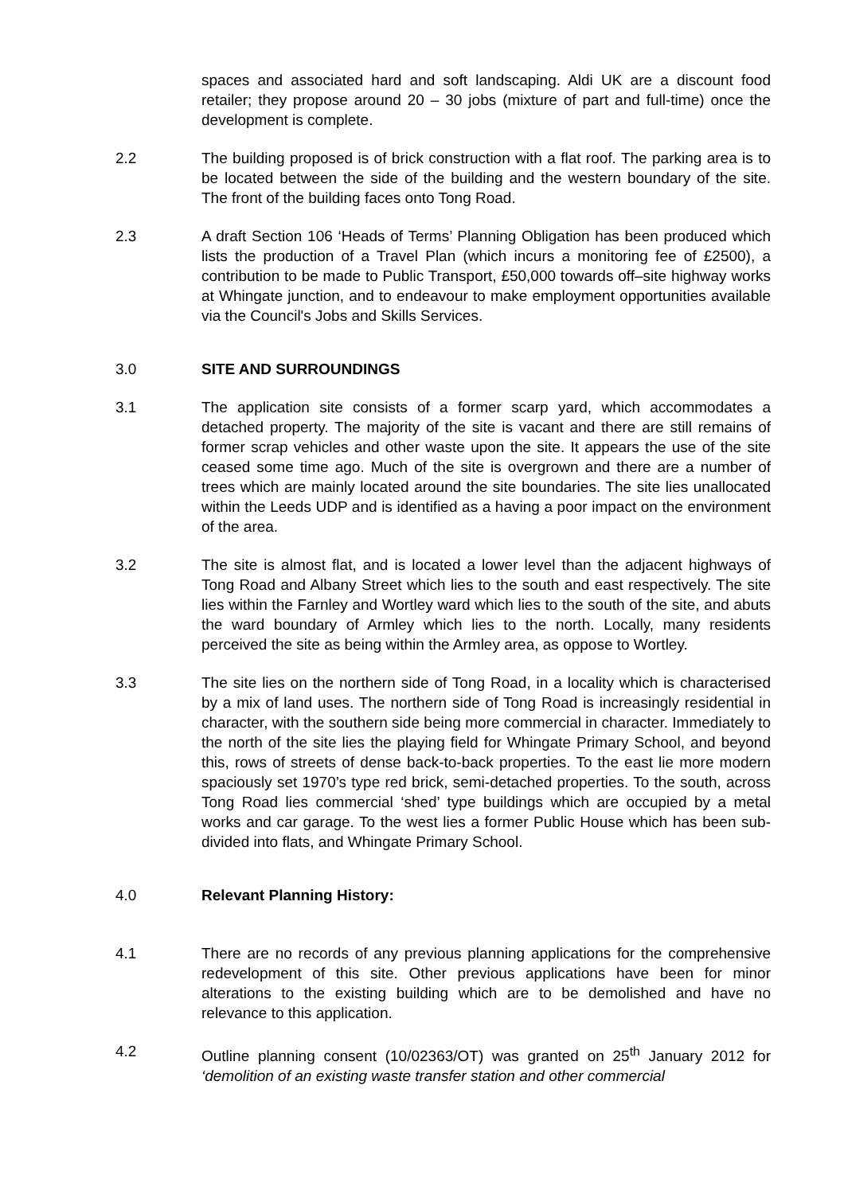spaces and associated hard and soft landscaping. Aldi UK are a discount food retailer; they propose around 20 – 30 jobs (mixture of part and full-time) once the development is complete.
2.2 The building proposed is of brick construction with a flat roof. The parking area is to be located between the side of the building and the western boundary of the site. The front of the building faces onto Tong Road.
2.3 A draft Section 106 ‘Heads of Terms’ Planning Obligation has been produced which lists the production of a Travel Plan (which incurs a monitoring fee of £2500), a contribution to be made to Public Transport, £50,000 towards off–site highway works at Whingate junction, and to endeavour to make employment opportunities available via the Council's Jobs and Skills Services.
3.0 SITE AND SURROUNDINGS
3.1 The application site consists of a former scarp yard, which accommodates a detached property. The majority of the site is vacant and there are still remains of former scrap vehicles and other waste upon the site. It appears the use of the site ceased some time ago. Much of the site is overgrown and there are a number of trees which are mainly located around the site boundaries. The site lies unallocated within the Leeds UDP and is identified as a having a poor impact on the environment of the area.
3.2 The site is almost flat, and is located a lower level than the adjacent highways of Tong Road and Albany Street which lies to the south and east respectively. The site lies within the Farnley and Wortley ward which lies to the south of the site, and abuts the ward boundary of Armley which lies to the north. Locally, many residents perceived the site as being within the Armley area, as oppose to Wortley.
3.3 The site lies on the northern side of Tong Road, in a locality which is characterised by a mix of land uses. The northern side of Tong Road is increasingly residential in character, with the southern side being more commercial in character. Immediately to the north of the site lies the playing field for Whingate Primary School, and beyond this, rows of streets of dense back-to-back properties. To the east lie more modern spaciously set 1970’s type red brick, semi-detached properties. To the south, across Tong Road lies commercial ‘shed’ type buildings which are occupied by a metal works and car garage. To the west lies a former Public House which has been sub-divided into flats, and Whingate Primary School.
4.0 Relevant Planning History:
4.1 There are no records of any previous planning applications for the comprehensive redevelopment of this site. Other previous applications have been for minor alterations to the existing building which are to be demolished and have no relevance to this application.
4.2 Outline planning consent (10/02363/OT) was granted on 25<sup>th</sup> January 2012 for ‘demolition of an existing waste transfer station and other commercial